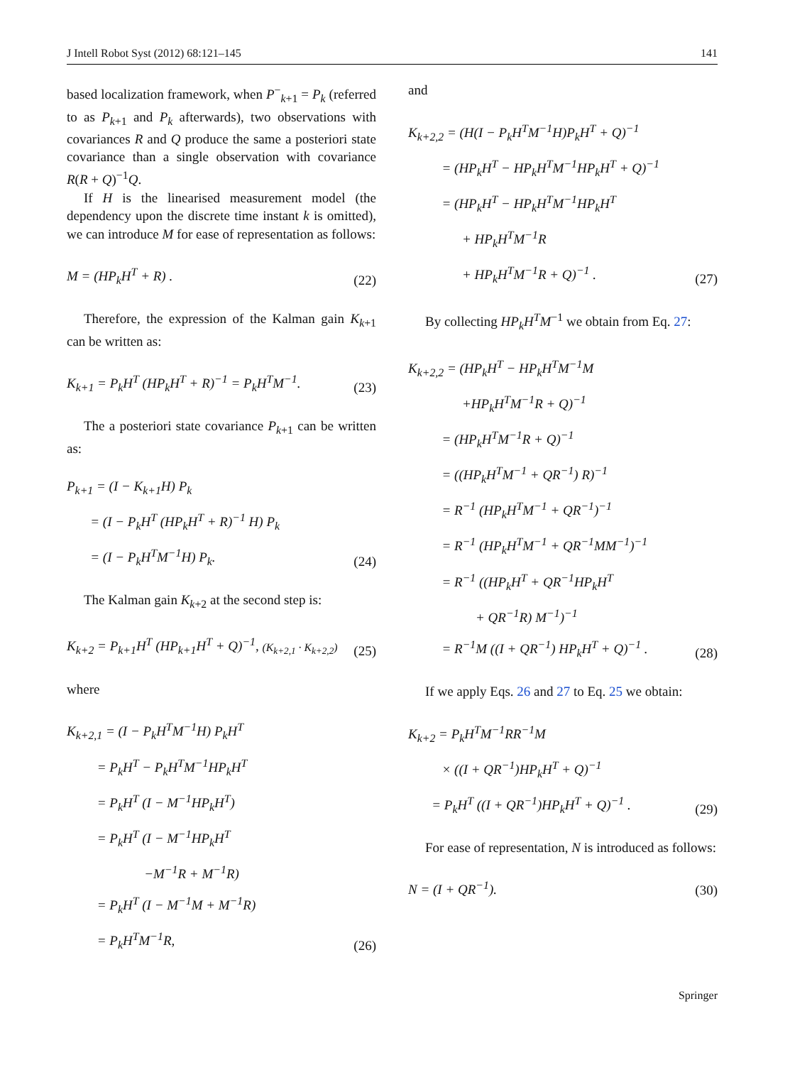J Intell Robot Syst (2012) 68:121–145 141
based localization framework, when P<sup>−</sup><sub>k+1</sub> = P<sub>k</sub> (referred to as P<sub>k+1</sub> and P<sub>k</sub> afterwards), two observations with covariances R and Q produce the same a posteriori state covariance than a single observation with covariance R(R + Q)<sup>−1</sup>Q.
If H is the linearised measurement model (the dependency upon the discrete time instant k is omitted), we can introduce M for ease of representation as follows:
M = (HP<sub>k</sub>H<sup>T</sup> + R) . (22)
Therefore, the expression of the Kalman gain K<sub>k+1</sub> can be written as:
K<sub>k+1</sub> = P<sub>k</sub>H<sup>T</sup> (HP<sub>k</sub>H<sup>T</sup> + R)<sup>−1</sup> = P<sub>k</sub>H<sup>T</sup>M<sup>−1</sup>. (23)
The a posteriori state covariance P<sub>k+1</sub> can be written as:
P<sub>k+1</sub> = (I − K<sub>k+1</sub>H) P<sub>k</sub>
= (I − P<sub>k</sub>H<sup>T</sup> (HP<sub>k</sub>H<sup>T</sup> + R)<sup>−1</sup> H) P<sub>k</sub>
= (I − P<sub>k</sub>H<sup>T</sup>M<sup>−1</sup>H) P<sub>k</sub>.
(24)
The Kalman gain K<sub>k+2</sub> at the second step is:
K<sub>k+2</sub> = P<sub>k+1</sub>H<sup>T</sup> (HP<sub>k+1</sub>H<sup>T</sup> + Q)<sup>−1</sup>, (K<sub>k+2,1</sub> · K<sub>k+2,2</sub>) (25)
where
K<sub>k+2,1</sub> = (I − P<sub>k</sub>H<sup>T</sup>M<sup>−1</sup>H) P<sub>k</sub>H<sup>T</sup>
= P<sub>k</sub>H<sup>T</sup> − P<sub>k</sub>H<sup>T</sup>M<sup>−1</sup>HP<sub>k</sub>H<sup>T</sup>
= P<sub>k</sub>H<sup>T</sup> (I − M<sup>−1</sup>HP<sub>k</sub>H<sup>T</sup>)
= P<sub>k</sub>H<sup>T</sup> (I − M<sup>−1</sup>HP<sub>k</sub>H<sup>T</sup>
−M<sup>−1</sup>R + M<sup>−1</sup>R)
= P<sub>k</sub>H<sup>T</sup> (I − M<sup>−1</sup>M + M<sup>−1</sup>R)
= P<sub>k</sub>H<sup>T</sup>M<sup>−1</sup>R,
(26)
and
K<sub>k+2,2</sub> = (H(I − P<sub>k</sub>H<sup>T</sup>M<sup>−1</sup>H)P<sub>k</sub>H<sup>T</sup> + Q)<sup>−1</sup>
= (HP<sub>k</sub>H<sup>T</sup> − HP<sub>k</sub>H<sup>T</sup>M<sup>−1</sup>HP<sub>k</sub>H<sup>T</sup> + Q)<sup>−1</sup>
= (HP<sub>k</sub>H<sup>T</sup> − HP<sub>k</sub>H<sup>T</sup>M<sup>−1</sup>HP<sub>k</sub>H<sup>T</sup>
+ HP<sub>k</sub>H<sup>T</sup>M<sup>−1</sup>R
+ HP<sub>k</sub>H<sup>T</sup>M<sup>−1</sup>R + Q)<sup>−1</sup> .
(27)
By collecting HP<sub>k</sub>H<sup>T</sup>M<sup>−1</sup> we obtain from Eq. 27:
K<sub>k+2,2</sub> = (HP<sub>k</sub>H<sup>T</sup> − HP<sub>k</sub>H<sup>T</sup>M<sup>−1</sup>M
+HP<sub>k</sub>H<sup>T</sup>M<sup>−1</sup>R + Q)<sup>−1</sup>
= (HP<sub>k</sub>H<sup>T</sup>M<sup>−1</sup>R + Q)<sup>−1</sup>
= ((HP<sub>k</sub>H<sup>T</sup>M<sup>−1</sup> + QR<sup>−1</sup>) R)<sup>−1</sup>
= R<sup>−1</sup> (HP<sub>k</sub>H<sup>T</sup>M<sup>−1</sup> + QR<sup>−1</sup>)<sup>−1</sup>
= R<sup>−1</sup> (HP<sub>k</sub>H<sup>T</sup>M<sup>−1</sup> + QR<sup>−1</sup>MM<sup>−1</sup>)<sup>−1</sup>
= R<sup>−1</sup> ((HP<sub>k</sub>H<sup>T</sup> + QR<sup>−1</sup>HP<sub>k</sub>H<sup>T</sup>
+ QR<sup>−1</sup>R) M<sup>−1</sup>)<sup>−1</sup>
= R<sup>−1</sup>M ((I + QR<sup>−1</sup>) HP<sub>k</sub>H<sup>T</sup> + Q)<sup>−1</sup> .
(28)
If we apply Eqs. 26 and 27 to Eq. 25 we obtain:
K<sub>k+2</sub> = P<sub>k</sub>H<sup>T</sup>M<sup>−1</sup>RR<sup>−1</sup>M
× ((I + QR<sup>−1</sup>)HP<sub>k</sub>H<sup>T</sup> + Q)<sup>−1</sup>
= P<sub>k</sub>H<sup>T</sup> ((I + QR<sup>−1</sup>)HP<sub>k</sub>H<sup>T</sup> + Q)<sup>−1</sup> .
(29)
For ease of representation, N is introduced as follows:
N = (I + QR<sup>−1</sup>). (30)
Springer